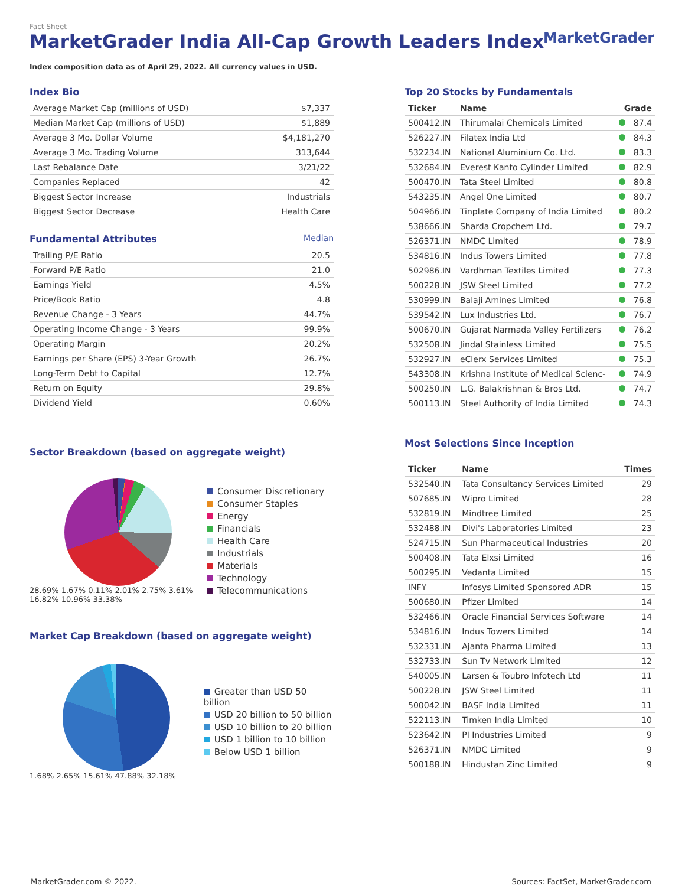Fact Sheet
MarketGrader India All-Cap Growth Leaders Index
MarketGrader
Index composition data as of April 29, 2022. All currency values in USD.
Index Bio
| Average Market Cap (millions of USD) | $7,337 |
| Median Market Cap (millions of USD) | $1,889 |
| Average 3 Mo. Dollar Volume | $4,181,270 |
| Average 3 Mo. Trading Volume | 313,644 |
| Last Rebalance Date | 3/21/22 |
| Companies Replaced | 42 |
| Biggest Sector Increase | Industrials |
| Biggest Sector Decrease | Health Care |
Fundamental Attributes Median
| Trailing P/E Ratio | 20.5 |
| Forward P/E Ratio | 21.0 |
| Earnings Yield | 4.5% |
| Price/Book Ratio | 4.8 |
| Revenue Change - 3 Years | 44.7% |
| Operating Income Change - 3 Years | 99.9% |
| Operating Margin | 20.2% |
| Earnings per Share (EPS) 3-Year Growth | 26.7% |
| Long-Term Debt to Capital | 12.7% |
| Return on Equity | 29.8% |
| Dividend Yield | 0.60% |
Sector Breakdown (based on aggregate weight)
28.69% 1.67% 0.11% 2.01% 2.75% 3.61% 16.82% 10.96% 33.38%
Consumer Discretionary
Consumer Staples
Energy
Financials
Health Care
Industrials
Materials
Technology
Telecommunications
Market Cap Breakdown (based on aggregate weight)
1.68% 2.65% 15.61% 47.88% 32.18%
Greater than USD 50 billion
USD 20 billion to 50 billion
USD 10 billion to 20 billion
USD 1 billion to 10 billion
Below USD 1 billion
Top 20 Stocks by Fundamentals
| Ticker | Name | Grade |
| --- | --- | --- |
| 500412.IN | Thirumalai Chemicals Limited | 87.4 |
| 526227.IN | Filatex India Ltd | 84.3 |
| 532234.IN | National Aluminium Co. Ltd. | 83.3 |
| 532684.IN | Everest Kanto Cylinder Limited | 82.9 |
| 500470.IN | Tata Steel Limited | 80.8 |
| 543235.IN | Angel One Limited | 80.7 |
| 504966.IN | Tinplate Company of India Limited | 80.2 |
| 538666.IN | Sharda Cropchem Ltd. | 79.7 |
| 526371.IN | NMDC Limited | 78.9 |
| 534816.IN | Indus Towers Limited | 77.8 |
| 502986.IN | Vardhman Textiles Limited | 77.3 |
| 500228.IN | JSW Steel Limited | 77.2 |
| 530999.IN | Balaji Amines Limited | 76.8 |
| 539542.IN | Lux Industries Ltd. | 76.7 |
| 500670.IN | Gujarat Narmada Valley Fertilizers | 76.2 |
| 532508.IN | Jindal Stainless Limited | 75.5 |
| 532927.IN | eClerx Services Limited | 75.3 |
| 543308.IN | Krishna Institute of Medical Scienc- | 74.9 |
| 500250.IN | L.G. Balakrishnan & Bros Ltd. | 74.7 |
| 500113.IN | Steel Authority of India Limited | 74.3 |
Most Selections Since Inception
| Ticker | Name | Times |
| --- | --- | --- |
| 532540.IN | Tata Consultancy Services Limited | 29 |
| 507685.IN | Wipro Limited | 28 |
| 532819.IN | Mindtree Limited | 25 |
| 532488.IN | Divi's Laboratories Limited | 23 |
| 524715.IN | Sun Pharmaceutical Industries | 20 |
| 500408.IN | Tata Elxsi Limited | 16 |
| 500295.IN | Vedanta Limited | 15 |
| INFY | Infosys Limited Sponsored ADR | 15 |
| 500680.IN | Pfizer Limited | 14 |
| 532466.IN | Oracle Financial Services Software | 14 |
| 534816.IN | Indus Towers Limited | 14 |
| 532331.IN | Ajanta Pharma Limited | 13 |
| 532733.IN | Sun Tv Network Limited | 12 |
| 540005.IN | Larsen & Toubro Infotech Ltd | 11 |
| 500228.IN | JSW Steel Limited | 11 |
| 500042.IN | BASF India Limited | 11 |
| 522113.IN | Timken India Limited | 10 |
| 523642.IN | PI Industries Limited | 9 |
| 526371.IN | NMDC Limited | 9 |
| 500188.IN | Hindustan Zinc Limited | 9 |
MarketGrader.com © 2022. Sources: FactSet, MarketGrader.com